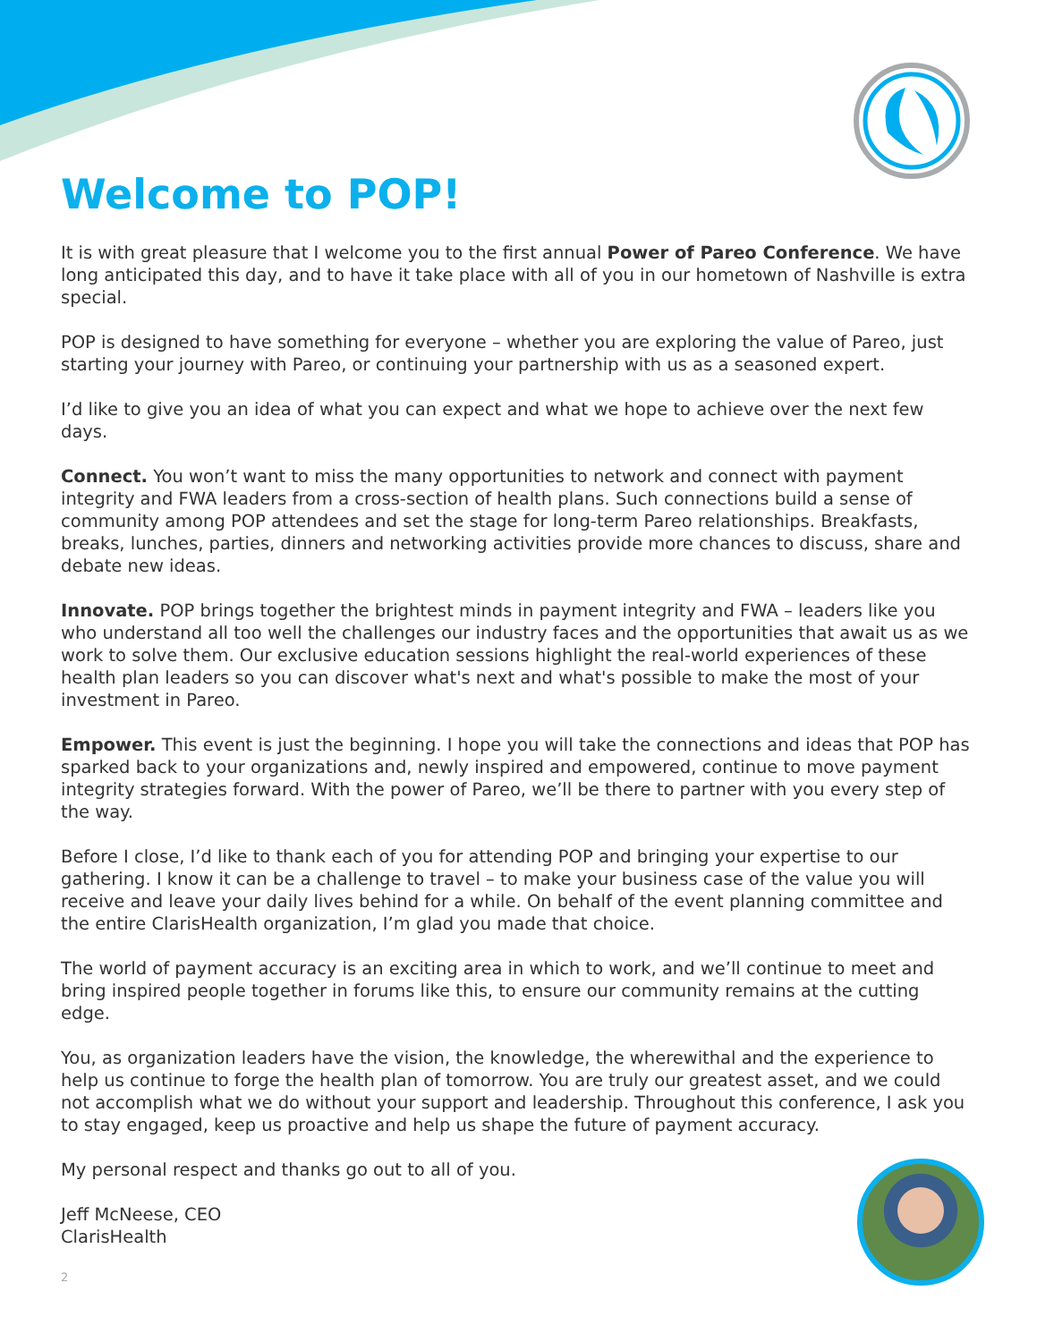Welcome to POP!
It is with great pleasure that I welcome you to the first annual Power of Pareo Conference. We have long anticipated this day, and to have it take place with all of you in our hometown of Nashville is extra special.
POP is designed to have something for everyone – whether you are exploring the value of Pareo, just starting your journey with Pareo, or continuing your partnership with us as a seasoned expert.
I’d like to give you an idea of what you can expect and what we hope to achieve over the next few days.
Connect. You won’t want to miss the many opportunities to network and connect with payment integrity and FWA leaders from a cross-section of health plans. Such connections build a sense of community among POP attendees and set the stage for long-term Pareo relationships. Breakfasts, breaks, lunches, parties, dinners and networking activities provide more chances to discuss, share and debate new ideas.
Innovate. POP brings together the brightest minds in payment integrity and FWA – leaders like you who understand all too well the challenges our industry faces and the opportunities that await us as we work to solve them. Our exclusive education sessions highlight the real-world experiences of these health plan leaders so you can discover what's next and what's possible to make the most of your investment in Pareo.
Empower. This event is just the beginning. I hope you will take the connections and ideas that POP has sparked back to your organizations and, newly inspired and empowered, continue to move payment integrity strategies forward. With the power of Pareo, we’ll be there to partner with you every step of the way.
Before I close, I’d like to thank each of you for attending POP and bringing your expertise to our gathering. I know it can be a challenge to travel – to make your business case of the value you will receive and leave your daily lives behind for a while. On behalf of the event planning committee and the entire ClarisHealth organization, I’m glad you made that choice.
The world of payment accuracy is an exciting area in which to work, and we’ll continue to meet and bring inspired people together in forums like this, to ensure our community remains at the cutting edge.
You, as organization leaders have the vision, the knowledge, the wherewithal and the experience to help us continue to forge the health plan of tomorrow. You are truly our greatest asset, and we could not accomplish what we do without your support and leadership. Throughout this conference, I ask you to stay engaged, keep us proactive and help us shape the future of payment accuracy.
My personal respect and thanks go out to all of you.
Jeff McNeese, CEO
ClarisHealth
2